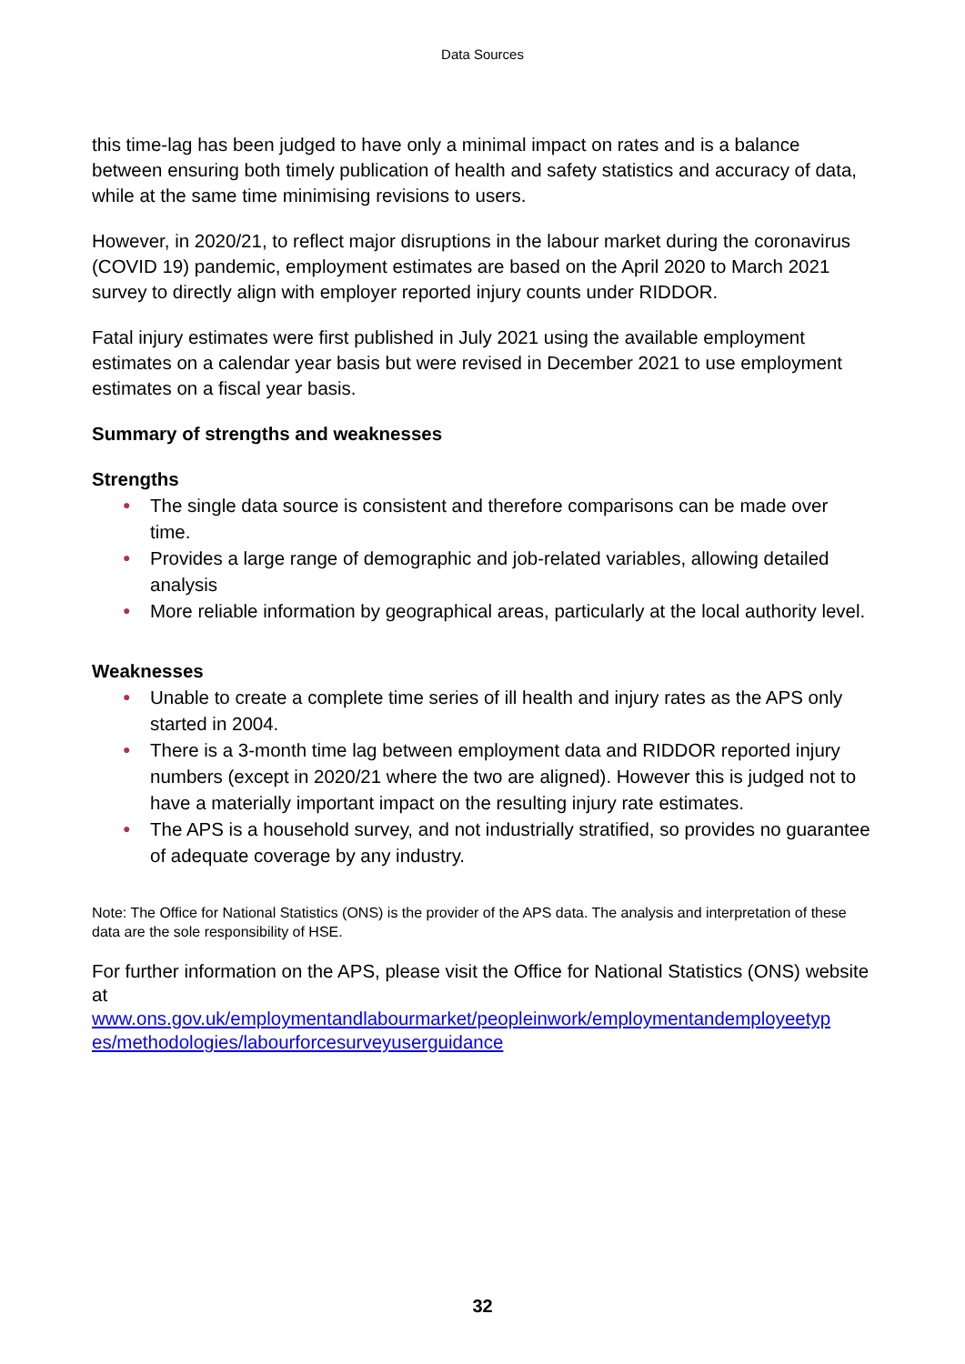Data Sources
this time-lag has been judged to have only a minimal impact on rates and is a balance between ensuring both timely publication of health and safety statistics and accuracy of data, while at the same time minimising revisions to users.
However, in 2020/21, to reflect major disruptions in the labour market during the coronavirus (COVID 19) pandemic, employment estimates are based on the April 2020 to March 2021 survey to directly align with employer reported injury counts under RIDDOR.
Fatal injury estimates were first published in July 2021 using the available employment estimates on a calendar year basis but were revised in December 2021 to use employment estimates on a fiscal year basis.
Summary of strengths and weaknesses
Strengths
● The single data source is consistent and therefore comparisons can be made over time.
● Provides a large range of demographic and job-related variables, allowing detailed analysis
● More reliable information by geographical areas, particularly at the local authority level.
Weaknesses
● Unable to create a complete time series of ill health and injury rates as the APS only started in 2004.
● There is a 3-month time lag between employment data and RIDDOR reported injury numbers (except in 2020/21 where the two are aligned). However this is judged not to have a materially important impact on the resulting injury rate estimates.
● The APS is a household survey, and not industrially stratified, so provides no guarantee of adequate coverage by any industry.
Note: The Office for National Statistics (ONS) is the provider of the APS data. The analysis and interpretation of these data are the sole responsibility of HSE.
For further information on the APS, please visit the Office for National Statistics (ONS) website at
www.ons.gov.uk/employmentandlabourmarket/peopleinwork/employmentandemployeetyp es/methodologies/labourforcesurveyuserguidance
32